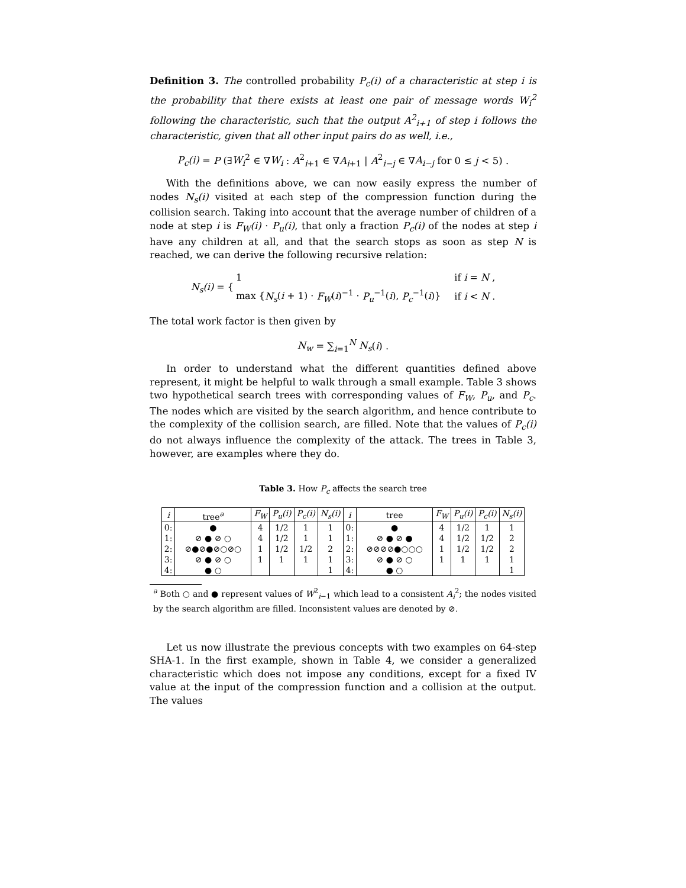Definition 3. The controlled probability P<sub>c</sub>(i) of a characteristic at step i is the probability that there exists at least one pair of message words W<sub>i</sub><sup>2</sup> following the characteristic, such that the output A<sup>2</sup><sub>i+1</sub> of step i follows the characteristic, given that all other input pairs do as well, i.e.,
P<sub>c</sub>(i) = P (∃W<sub>i</sub><sup>2</sup> ∈ ∇W<sub>i</sub> : A<sup>2</sup><sub>i+1</sub> ∈ ∇A<sub>i+1</sub> | A<sup>2</sup><sub>i−j</sub> ∈ ∇A<sub>i−j</sub> for 0 ≤ j < 5) .
With the definitions above, we can now easily express the number of nodes N<sub>s</sub>(i) visited at each step of the compression function during the collision search. Taking into account that the average number of children of a node at step i is F<sub>W</sub>(i) · P<sub>u</sub>(i), that only a fraction P<sub>c</sub>(i) of the nodes at step i have any children at all, and that the search stops as soon as step N is reached, we can derive the following recursive relation:
| N<sub>s</sub>(i) = { | 1 | if i = N , |
| | max { N<sub>s</sub> ( i + 1) · F<sub>W</sub> ( i )<sup>−1</sup> · P<sub>u</sub><sup>−1</sup>( i ), P<sub>c</sub><sup>−1</sup>( i )} | if i < N . |
The total work factor is then given by
N<sub>w</sub> = ∑<sub>i=1</sub><sup>N</sup> N<sub>s</sub>(i) .
In order to understand what the different quantities defined above represent, it might be helpful to walk through a small example. Table 3 shows two hypothetical search trees with corresponding values of F<sub>W</sub>, P<sub>u</sub>, and P<sub>c</sub>. The nodes which are visited by the search algorithm, and hence contribute to the complexity of the collision search, are filled. Note that the values of P<sub>c</sub>(i) do not always influence the complexity of the attack. The trees in Table 3, however, are examples where they do.
Table 3. How P<sub>c</sub> affects the search tree
| i | tree<sup>a</sup> | F<sub>W</sub> | P<sub>u</sub>(i) | P<sub>c</sub>(i) | N<sub>s</sub>(i) | i | tree | F<sub>W</sub> | P<sub>u</sub>(i) | P<sub>c</sub>(i) | N<sub>s</sub>(i) |
| --- | --- | --- | --- | --- | --- | --- | --- | --- | --- | --- | --- |
| 0: | ● | 4 | 1/2 | 1 | 1 | 0: | ● | 4 | 1/2 | 1 | 1 |
| 1: | ⊘ ● ⊘ ○ | 4 | 1/2 | 1 | 1 | 1: | ⊘ ● ⊘ ● | 4 | 1/2 | 1/2 | 2 |
| 2: | ⊘●⊘●⊘○⊘○ | 1 | 1/2 | 1/2 | 2 | 2: | ⊘⊘⊘⊘●○○○ | 1 | 1/2 | 1/2 | 2 |
| 3: | ⊘ ● ⊘ ○ | 1 | 1 | 1 | 1 | 3: | ⊘ ● ⊘ ○ | 1 | 1 | 1 | 1 |
| 4: | ● ○ | | | | 1 | 4: | ● ○ | | | | 1 |
<sup>a</sup> Both ○ and ● represent values of W<sup>2</sup><sub>i−1</sub> which lead to a consistent A<sub>i</sub><sup>2</sup>; the nodes visited by the search algorithm are filled. Inconsistent values are denoted by ⊘.
Let us now illustrate the previous concepts with two examples on 64-step SHA-1. In the first example, shown in Table 4, we consider a generalized characteristic which does not impose any conditions, except for a fixed IV value at the input of the compression function and a collision at the output. The values